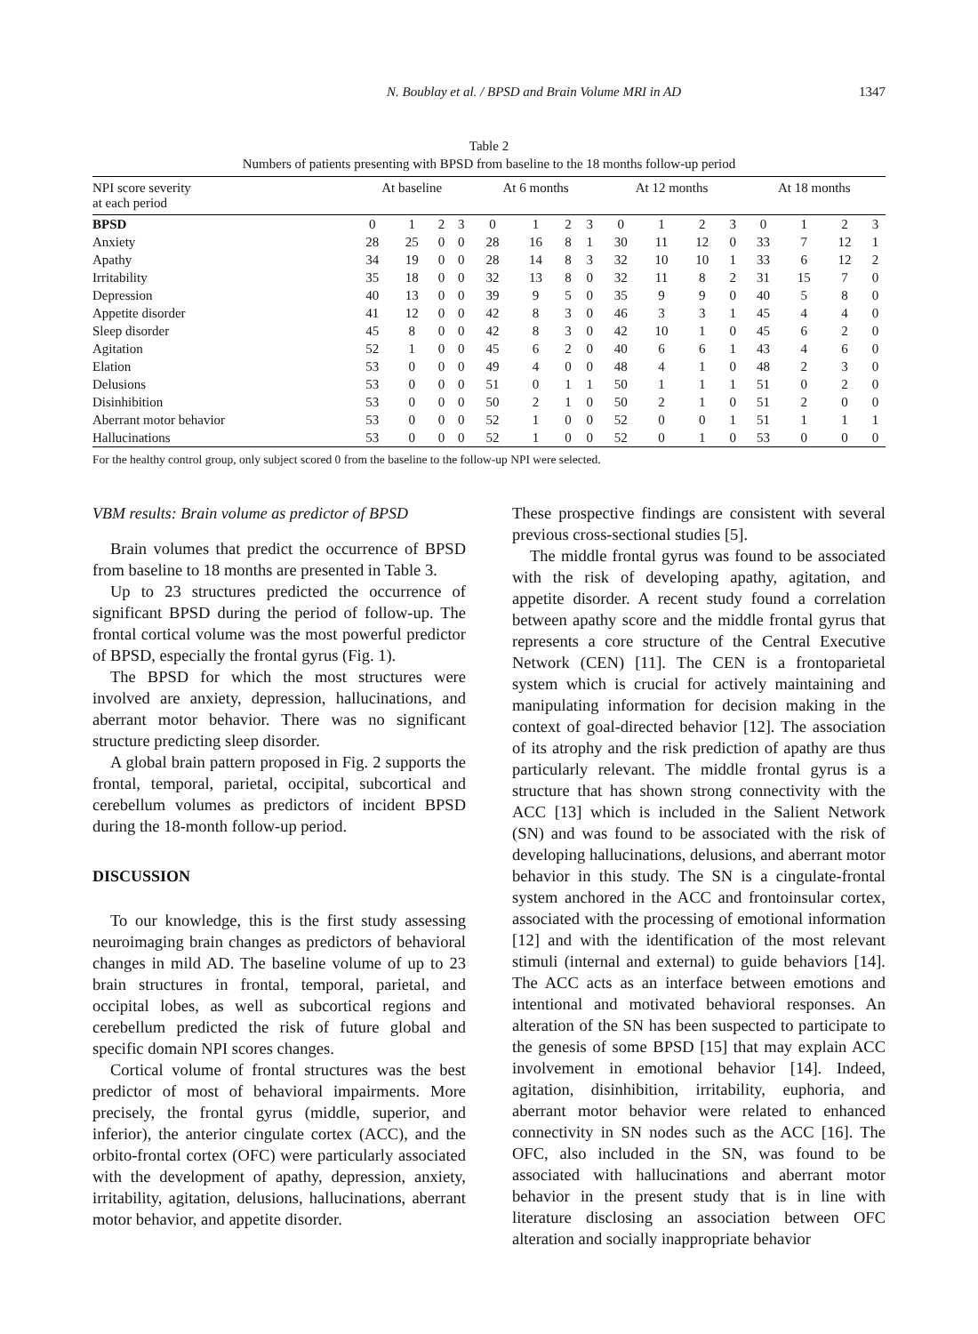N. Boublay et al. / BPSD and Brain Volume MRI in AD 1347
Table 2
Numbers of patients presenting with BPSD from baseline to the 18 months follow-up period
| NPI score severity at each period | At baseline | | | | At 6 months | | | | At 12 months | | | | At 18 months | | | |
| --- | --- | --- | --- | --- | --- | --- | --- | --- | --- | --- | --- | --- | --- | --- | --- | --- |
| BPSD | 0 | 1 | 2 | 3 | 0 | 1 | 2 | 3 | 0 | 1 | 2 | 3 | 0 | 1 | 2 | 3 |
| Anxiety | 28 | 25 | 0 | 0 | 28 | 16 | 8 | 1 | 30 | 11 | 12 | 0 | 33 | 7 | 12 | 1 |
| Apathy | 34 | 19 | 0 | 0 | 28 | 14 | 8 | 3 | 32 | 10 | 10 | 1 | 33 | 6 | 12 | 2 |
| Irritability | 35 | 18 | 0 | 0 | 32 | 13 | 8 | 0 | 32 | 11 | 8 | 2 | 31 | 15 | 7 | 0 |
| Depression | 40 | 13 | 0 | 0 | 39 | 9 | 5 | 0 | 35 | 9 | 9 | 0 | 40 | 5 | 8 | 0 |
| Appetite disorder | 41 | 12 | 0 | 0 | 42 | 8 | 3 | 0 | 46 | 3 | 3 | 1 | 45 | 4 | 4 | 0 |
| Sleep disorder | 45 | 8 | 0 | 0 | 42 | 8 | 3 | 0 | 42 | 10 | 1 | 0 | 45 | 6 | 2 | 0 |
| Agitation | 52 | 1 | 0 | 0 | 45 | 6 | 2 | 0 | 40 | 6 | 6 | 1 | 43 | 4 | 6 | 0 |
| Elation | 53 | 0 | 0 | 0 | 49 | 4 | 0 | 0 | 48 | 4 | 1 | 0 | 48 | 2 | 3 | 0 |
| Delusions | 53 | 0 | 0 | 0 | 51 | 0 | 1 | 1 | 50 | 1 | 1 | 1 | 51 | 0 | 2 | 0 |
| Disinhibition | 53 | 0 | 0 | 0 | 50 | 2 | 1 | 0 | 50 | 2 | 1 | 0 | 51 | 2 | 0 | 0 |
| Aberrant motor behavior | 53 | 0 | 0 | 0 | 52 | 1 | 0 | 0 | 52 | 0 | 0 | 1 | 51 | 1 | 1 | 1 |
| Hallucinations | 53 | 0 | 0 | 0 | 52 | 1 | 0 | 0 | 52 | 0 | 1 | 0 | 53 | 0 | 0 | 0 |
For the healthy control group, only subject scored 0 from the baseline to the follow-up NPI were selected.
VBM results: Brain volume as predictor of BPSD
Brain volumes that predict the occurrence of BPSD from baseline to 18 months are presented in Table 3.
Up to 23 structures predicted the occurrence of significant BPSD during the period of follow-up. The frontal cortical volume was the most powerful predictor of BPSD, especially the frontal gyrus (Fig. 1).
The BPSD for which the most structures were involved are anxiety, depression, hallucinations, and aberrant motor behavior. There was no significant structure predicting sleep disorder.
A global brain pattern proposed in Fig. 2 supports the frontal, temporal, parietal, occipital, subcortical and cerebellum volumes as predictors of incident BPSD during the 18-month follow-up period.
DISCUSSION
To our knowledge, this is the first study assessing neuroimaging brain changes as predictors of behavioral changes in mild AD. The baseline volume of up to 23 brain structures in frontal, temporal, parietal, and occipital lobes, as well as subcortical regions and cerebellum predicted the risk of future global and specific domain NPI scores changes.
Cortical volume of frontal structures was the best predictor of most of behavioral impairments. More precisely, the frontal gyrus (middle, superior, and inferior), the anterior cingulate cortex (ACC), and the orbito-frontal cortex (OFC) were particularly associated with the development of apathy, depression, anxiety, irritability, agitation, delusions, hallucinations, aberrant motor behavior, and appetite disorder.
These prospective findings are consistent with several previous cross-sectional studies [5].
The middle frontal gyrus was found to be associated with the risk of developing apathy, agitation, and appetite disorder. A recent study found a correlation between apathy score and the middle frontal gyrus that represents a core structure of the Central Executive Network (CEN) [11]. The CEN is a frontoparietal system which is crucial for actively maintaining and manipulating information for decision making in the context of goal-directed behavior [12]. The association of its atrophy and the risk prediction of apathy are thus particularly relevant. The middle frontal gyrus is a structure that has shown strong connectivity with the ACC [13] which is included in the Salient Network (SN) and was found to be associated with the risk of developing hallucinations, delusions, and aberrant motor behavior in this study. The SN is a cingulate-frontal system anchored in the ACC and frontoinsular cortex, associated with the processing of emotional information [12] and with the identification of the most relevant stimuli (internal and external) to guide behaviors [14]. The ACC acts as an interface between emotions and intentional and motivated behavioral responses. An alteration of the SN has been suspected to participate to the genesis of some BPSD [15] that may explain ACC involvement in emotional behavior [14]. Indeed, agitation, disinhibition, irritability, euphoria, and aberrant motor behavior were related to enhanced connectivity in SN nodes such as the ACC [16]. The OFC, also included in the SN, was found to be associated with hallucinations and aberrant motor behavior in the present study that is in line with literature disclosing an association between OFC alteration and socially inappropriate behavior